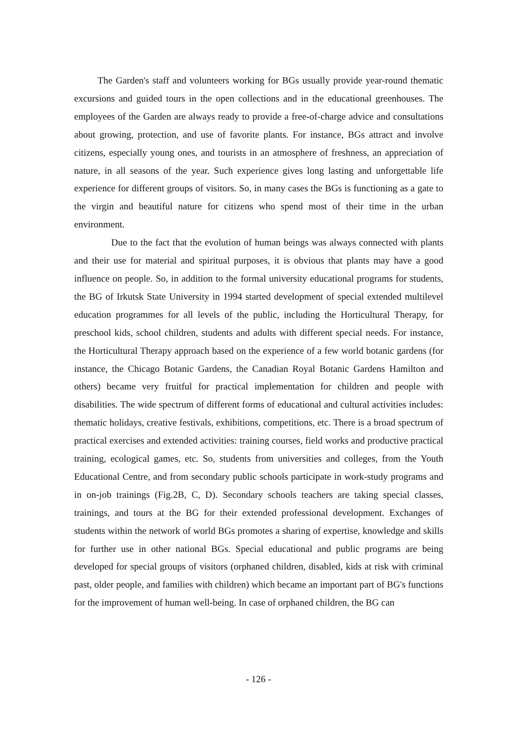The Garden's staff and volunteers working for BGs usually provide year-round thematic excursions and guided tours in the open collections and in the educational greenhouses. The employees of the Garden are always ready to provide a free-of-charge advice and consultations about growing, protection, and use of favorite plants. For instance, BGs attract and involve citizens, especially young ones, and tourists in an atmosphere of freshness, an appreciation of nature, in all seasons of the year. Such experience gives long lasting and unforgettable life experience for different groups of visitors. So, in many cases the BGs is functioning as a gate to the virgin and beautiful nature for citizens who spend most of their time in the urban environment.
Due to the fact that the evolution of human beings was always connected with plants and their use for material and spiritual purposes, it is obvious that plants may have a good influence on people. So, in addition to the formal university educational programs for students, the BG of Irkutsk State University in 1994 started development of special extended multilevel education programmes for all levels of the public, including the Horticultural Therapy, for preschool kids, school children, students and adults with different special needs. For instance, the Horticultural Therapy approach based on the experience of a few world botanic gardens (for instance, the Chicago Botanic Gardens, the Canadian Royal Botanic Gardens Hamilton and others) became very fruitful for practical implementation for children and people with disabilities. The wide spectrum of different forms of educational and cultural activities includes: thematic holidays, creative festivals, exhibitions, competitions, etc. There is a broad spectrum of practical exercises and extended activities: training courses, field works and productive practical training, ecological games, etc. So, students from universities and colleges, from the Youth Educational Centre, and from secondary public schools participate in work-study programs and in on-job trainings (Fig.2B, C, D). Secondary schools teachers are taking special classes, trainings, and tours at the BG for their extended professional development. Exchanges of students within the network of world BGs promotes a sharing of expertise, knowledge and skills for further use in other national BGs. Special educational and public programs are being developed for special groups of visitors (orphaned children, disabled, kids at risk with criminal past, older people, and families with children) which became an important part of BG's functions for the improvement of human well-being. In case of orphaned children, the BG can
- 126 -